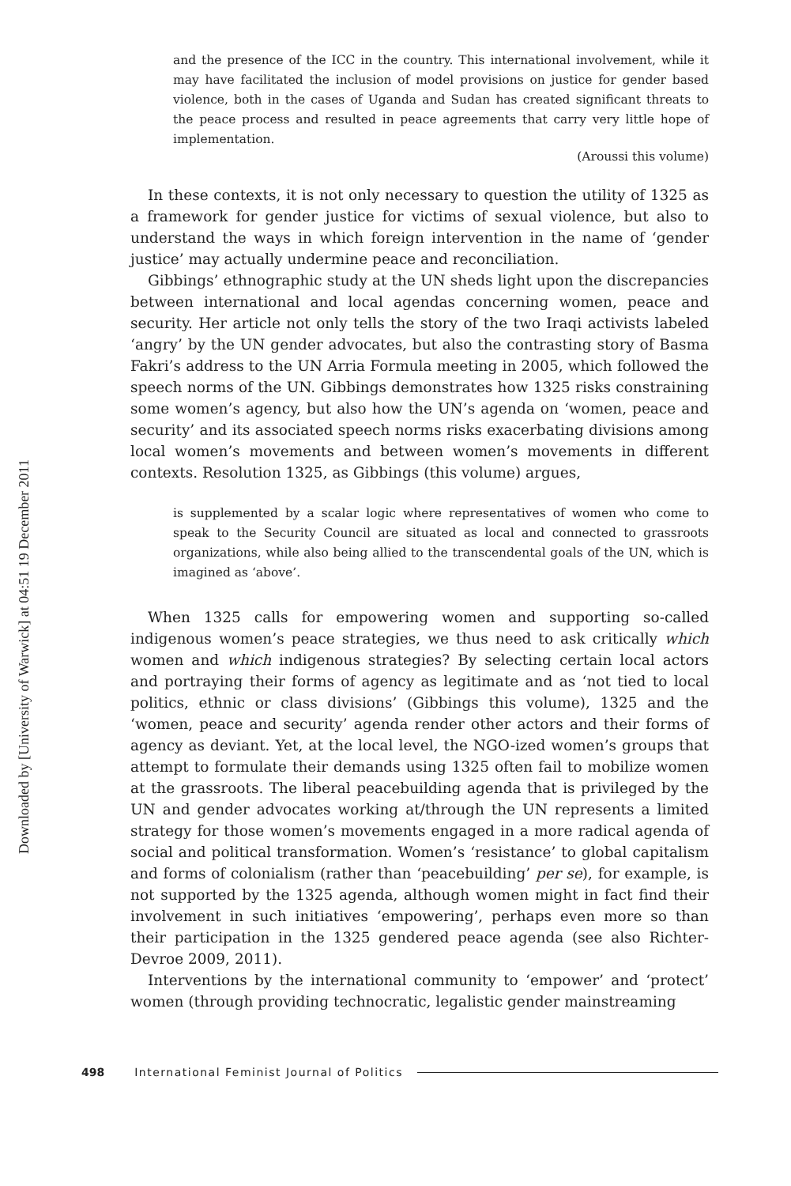Downloaded by [University of Warwick] at 04:51 19 December 2011
and the presence of the ICC in the country. This international involvement, while it may have facilitated the inclusion of model provisions on justice for gender based violence, both in the cases of Uganda and Sudan has created significant threats to the peace process and resulted in peace agreements that carry very little hope of implementation.
(Aroussi this volume)
In these contexts, it is not only necessary to question the utility of 1325 as a framework for gender justice for victims of sexual violence, but also to understand the ways in which foreign intervention in the name of ‘gender justice’ may actually undermine peace and reconciliation.
Gibbings’ ethnographic study at the UN sheds light upon the discrepancies between international and local agendas concerning women, peace and security. Her article not only tells the story of the two Iraqi activists labeled ‘angry’ by the UN gender advocates, but also the contrasting story of Basma Fakri’s address to the UN Arria Formula meeting in 2005, which followed the speech norms of the UN. Gibbings demonstrates how 1325 risks constraining some women’s agency, but also how the UN’s agenda on ‘women, peace and security’ and its associated speech norms risks exacerbating divisions among local women’s movements and between women’s movements in different contexts. Resolution 1325, as Gibbings (this volume) argues,
is supplemented by a scalar logic where representatives of women who come to speak to the Security Council are situated as local and connected to grassroots organizations, while also being allied to the transcendental goals of the UN, which is imagined as ‘above’.
When 1325 calls for empowering women and supporting so-called indigenous women’s peace strategies, we thus need to ask critically which women and which indigenous strategies? By selecting certain local actors and portraying their forms of agency as legitimate and as ‘not tied to local politics, ethnic or class divisions’ (Gibbings this volume), 1325 and the ‘women, peace and security’ agenda render other actors and their forms of agency as deviant. Yet, at the local level, the NGO-ized women’s groups that attempt to formulate their demands using 1325 often fail to mobilize women at the grassroots. The liberal peacebuilding agenda that is privileged by the UN and gender advocates working at/through the UN represents a limited strategy for those women’s movements engaged in a more radical agenda of social and political transformation. Women’s ‘resistance’ to global capitalism and forms of colonialism (rather than ‘peacebuilding’ per se), for example, is not supported by the 1325 agenda, although women might in fact find their involvement in such initiatives ‘empowering’, perhaps even more so than their participation in the 1325 gendered peace agenda (see also Richter-Devroe 2009, 2011).
Interventions by the international community to ‘empower’ and ‘protect’ women (through providing technocratic, legalistic gender mainstreaming
498 International Feminist Journal of Politics